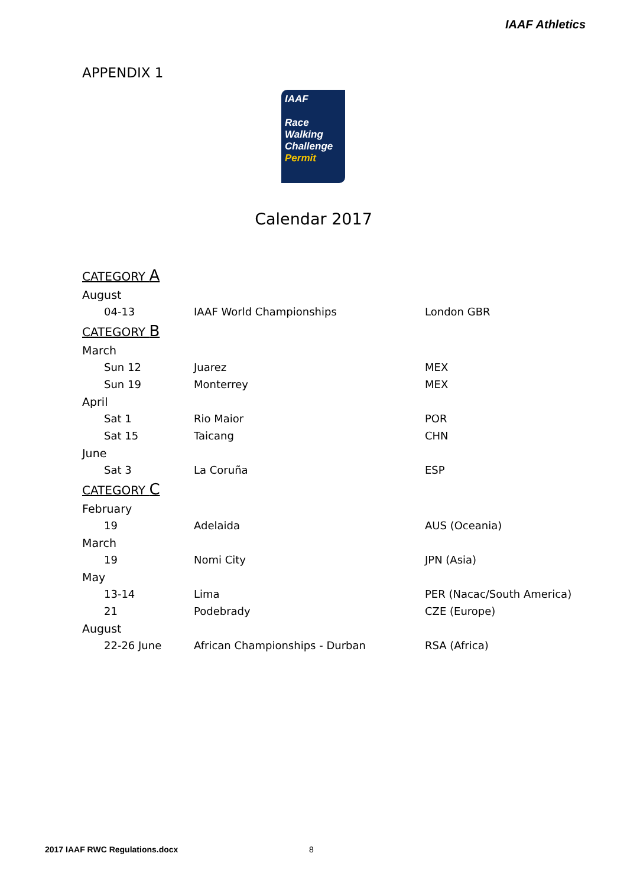IAAF Athletics
APPENDIX 1
IAAF
Race Walking Challenge
Permit
Calendar 2017
| CATEGORY A | | |
| August | | |
| 04-13 | IAAF World Championships | London GBR |
| CATEGORY B | | |
| March | | |
| Sun 12 | Juarez | MEX |
| Sun 19 | Monterrey | MEX |
| April | | |
| Sat 1 | Rio Maior | POR |
| Sat 15 | Taicang | CHN |
| June | | |
| Sat 3 | La Coruña | ESP |
| CATEGORY C | | |
| February | | |
| 19 | Adelaida | AUS (Oceania) |
| March | | |
| 19 | Nomi City | JPN (Asia) |
| May | | |
| 13-14 | Lima | PER (Nacac/South America) |
| 21 | Podebrady | CZE (Europe) |
| August | | |
| 22-26 June | African Championships - Durban | RSA (Africa) |
2017 IAAF RWC Regulations.docx 8